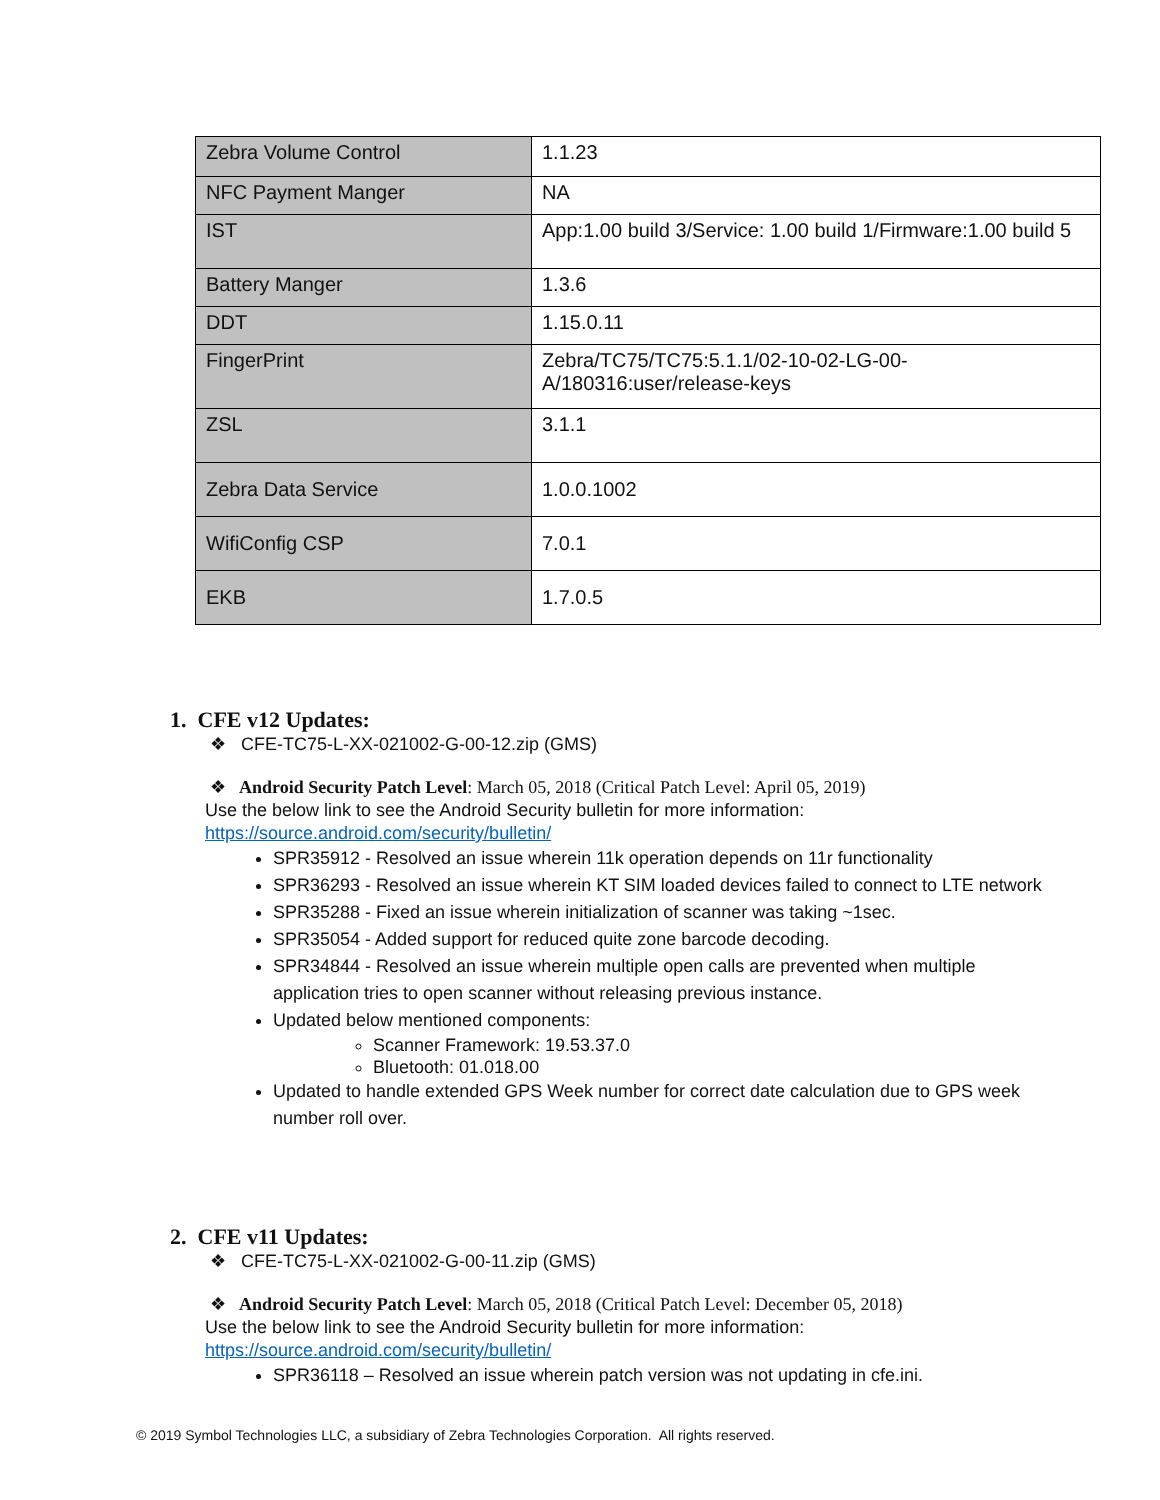| Zebra Volume Control | 1.1.23 |
| NFC Payment Manger | NA |
| IST | App:1.00 build 3/Service: 1.00 build 1/Firmware:1.00 build 5 |
| Battery Manger | 1.3.6 |
| DDT | 1.15.0.11 |
| FingerPrint | Zebra/TC75/TC75:5.1.1/02-10-02-LG-00-A/180316:user/release-keys |
| ZSL | 3.1.1 |
| Zebra Data Service | 1.0.0.1002 |
| WifiConfig CSP | 7.0.1 |
| EKB | 1.7.0.5 |
1. CFE v12 Updates:
❖ CFE-TC75-L-XX-021002-G-00-12.zip (GMS)
❖ Android Security Patch Level: March 05, 2018 (Critical Patch Level: April 05, 2019)
Use the below link to see the Android Security bulletin for more information:
https://source.android.com/security/bulletin/
SPR35912 - Resolved an issue wherein 11k operation depends on 11r functionality
SPR36293 - Resolved an issue wherein KT SIM loaded devices failed to connect to LTE network
SPR35288 - Fixed an issue wherein initialization of scanner was taking ~1sec.
SPR35054 - Added support for reduced quite zone barcode decoding.
SPR34844 - Resolved an issue wherein multiple open calls are prevented when multiple application tries to open scanner without releasing previous instance.
Updated below mentioned components:
Scanner Framework: 19.53.37.0
Bluetooth: 01.018.00
Updated to handle extended GPS Week number for correct date calculation due to GPS week number roll over.
2. CFE v11 Updates:
❖ CFE-TC75-L-XX-021002-G-00-11.zip (GMS)
❖ Android Security Patch Level: March 05, 2018 (Critical Patch Level: December 05, 2018)
Use the below link to see the Android Security bulletin for more information:
https://source.android.com/security/bulletin/
SPR36118 – Resolved an issue wherein patch version was not updating in cfe.ini.
© 2019 Symbol Technologies LLC, a subsidiary of Zebra Technologies Corporation. All rights reserved.